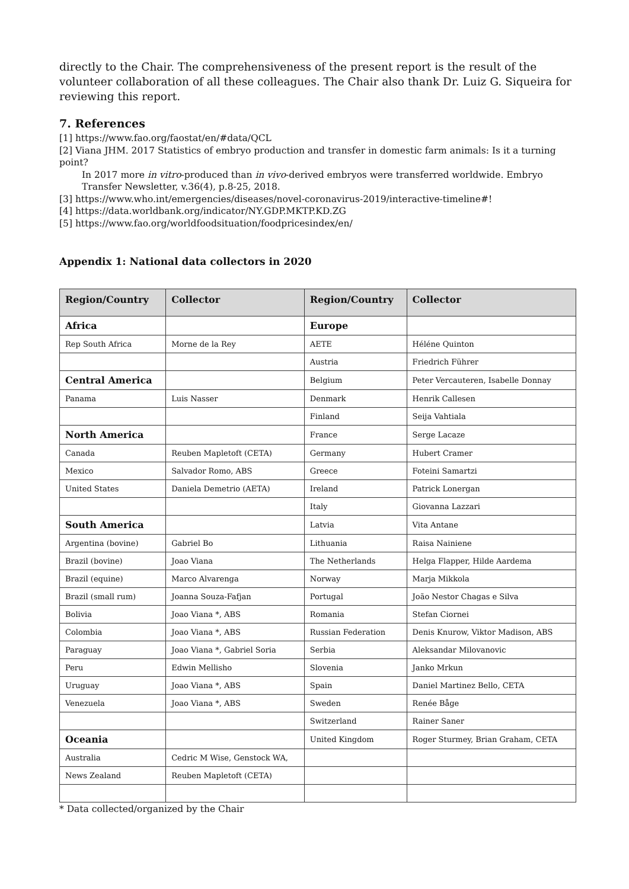directly to the Chair. The comprehensiveness of the present report is the result of the volunteer collaboration of all these colleagues. The Chair also thank Dr. Luiz G. Siqueira for reviewing this report.
7. References
[1] https://www.fao.org/faostat/en/#data/QCL
[2] Viana JHM. 2017 Statistics of embryo production and transfer in domestic farm animals: Is it a turning point?
In 2017 more in vitro-produced than in vivo-derived embryos were transferred worldwide. Embryo
Transfer Newsletter, v.36(4), p.8-25, 2018.
[3] https://www.who.int/emergencies/diseases/novel-coronavirus-2019/interactive-timeline#!
[4] https://data.worldbank.org/indicator/NY.GDP.MKTP.KD.ZG
[5] https://www.fao.org/worldfoodsituation/foodpricesindex/en/
Appendix 1: National data collectors in 2020
| Region/Country | Collector | Region/Country | Collector |
| --- | --- | --- | --- |
| Africa | | Europe | |
| Rep South Africa | Morne de la Rey | AETE | Héléne Quinton |
| | | Austria | Friedrich Führer |
| Central America | | Belgium | Peter Vercauteren, Isabelle Donnay |
| Panama | Luis Nasser | Denmark | Henrik Callesen |
| | | Finland | Seija Vahtiala |
| North America | | France | Serge Lacaze |
| Canada | Reuben Mapletoft (CETA) | Germany | Hubert Cramer |
| Mexico | Salvador Romo, ABS | Greece | Foteini Samartzi |
| United States | Daniela Demetrio (AETA) | Ireland | Patrick Lonergan |
| | | Italy | Giovanna Lazzari |
| South America | | Latvia | Vita Antane |
| Argentina (bovine) | Gabriel Bo | Lithuania | Raisa Nainiene |
| Brazil (bovine) | Joao Viana | The Netherlands | Helga Flapper, Hilde Aardema |
| Brazil (equine) | Marco Alvarenga | Norway | Marja Mikkola |
| Brazil (small rum) | Joanna Souza-Fafjan | Portugal | João Nestor Chagas e Silva |
| Bolivia | Joao Viana *, ABS | Romania | Stefan Ciornei |
| Colombia | Joao Viana *, ABS | Russian Federation | Denis Knurow, Viktor Madison, ABS |
| Paraguay | Joao Viana *, Gabriel Soria | Serbia | Aleksandar Milovanovic |
| Peru | Edwin Mellisho | Slovenia | Janko Mrkun |
| Uruguay | Joao Viana *, ABS | Spain | Daniel Martinez Bello, CETA |
| Venezuela | Joao Viana *, ABS | Sweden | Renée Båge |
| | | Switzerland | Rainer Saner |
| Oceania | | United Kingdom | Roger Sturmey, Brian Graham, CETA |
| Australia | Cedric M Wise, Genstock WA, | | |
| News Zealand | Reuben Mapletoft (CETA) | | |
* Data collected/organized by the Chair